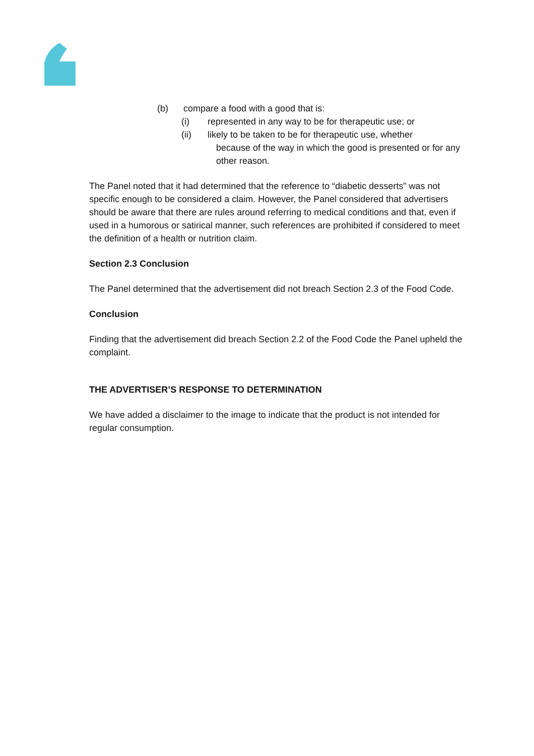(b) compare a food with a good that is:
(i) represented in any way to be for therapeutic use; or
(ii) likely to be taken to be for therapeutic use, whether
because of the way in which the good is presented or for any other reason.
The Panel noted that it had determined that the reference to “diabetic desserts” was not specific enough to be considered a claim. However, the Panel considered that advertisers should be aware that there are rules around referring to medical conditions and that, even if used in a humorous or satirical manner, such references are prohibited if considered to meet the definition of a health or nutrition claim.
Section 2.3 Conclusion
The Panel determined that the advertisement did not breach Section 2.3 of the Food Code.
Conclusion
Finding that the advertisement did breach Section 2.2 of the Food Code the Panel upheld the complaint.
THE ADVERTISER’S RESPONSE TO DETERMINATION
We have added a disclaimer to the image to indicate that the product is not intended for regular consumption.